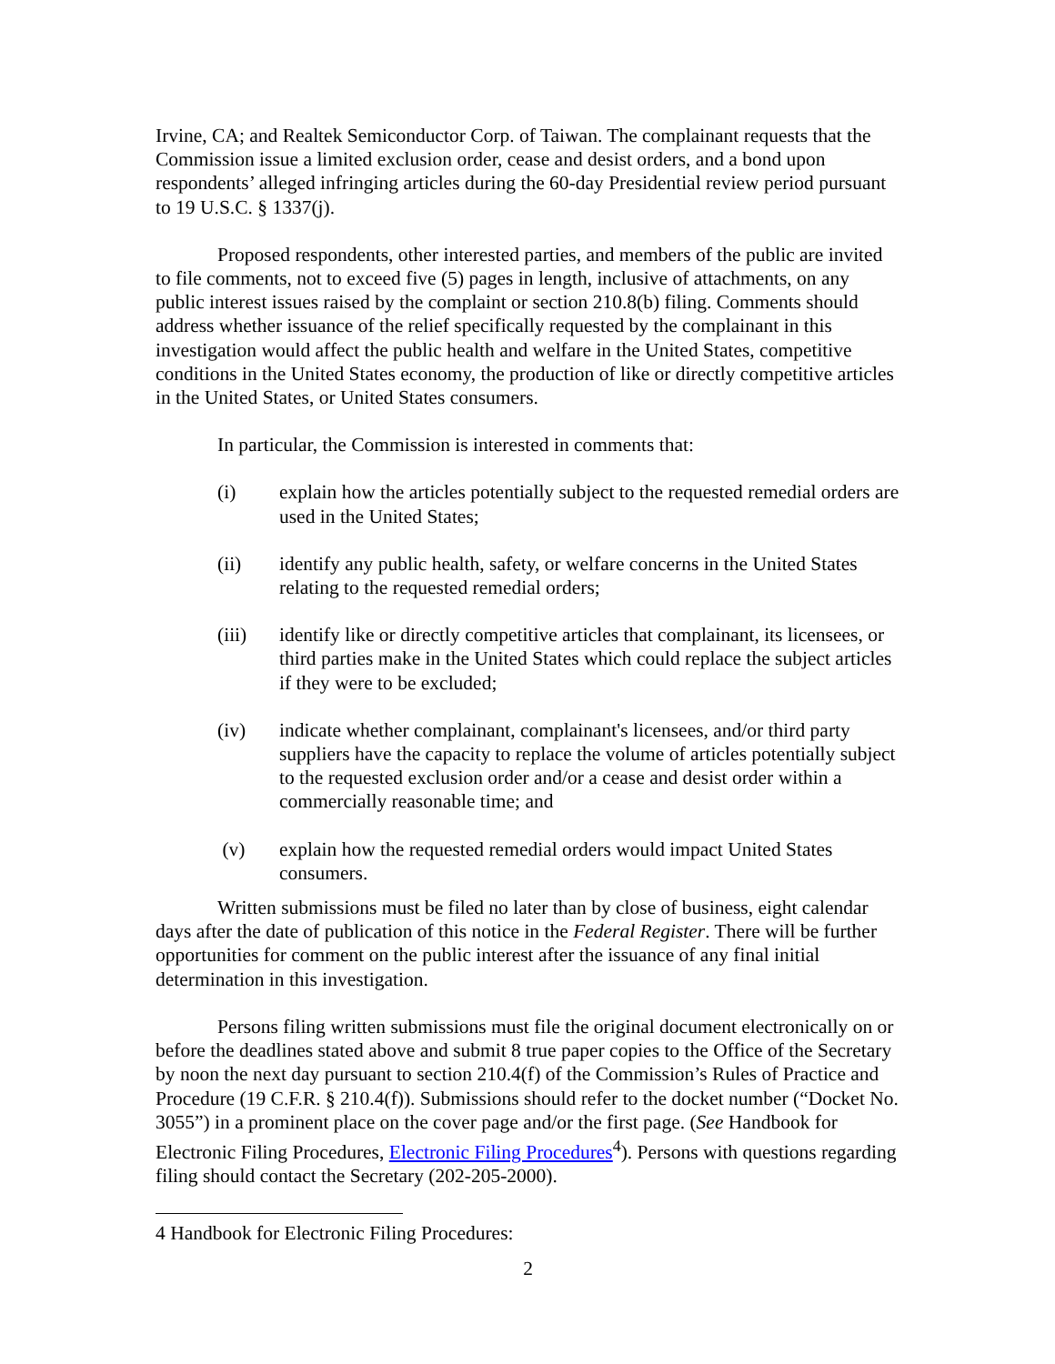Irvine, CA; and Realtek Semiconductor Corp. of Taiwan. The complainant requests that the Commission issue a limited exclusion order, cease and desist orders, and a bond upon respondents’ alleged infringing articles during the 60-day Presidential review period pursuant to 19 U.S.C. § 1337(j).
Proposed respondents, other interested parties, and members of the public are invited to file comments, not to exceed five (5) pages in length, inclusive of attachments, on any public interest issues raised by the complaint or section 210.8(b) filing. Comments should address whether issuance of the relief specifically requested by the complainant in this investigation would affect the public health and welfare in the United States, competitive conditions in the United States economy, the production of like or directly competitive articles in the United States, or United States consumers.
In particular, the Commission is interested in comments that:
(i) explain how the articles potentially subject to the requested remedial orders are used in the United States;
(ii) identify any public health, safety, or welfare concerns in the United States relating to the requested remedial orders;
(iii) identify like or directly competitive articles that complainant, its licensees, or third parties make in the United States which could replace the subject articles if they were to be excluded;
(iv) indicate whether complainant, complainant's licensees, and/or third party suppliers have the capacity to replace the volume of articles potentially subject to the requested exclusion order and/or a cease and desist order within a commercially reasonable time; and
(v) explain how the requested remedial orders would impact United States consumers.
Written submissions must be filed no later than by close of business, eight calendar days after the date of publication of this notice in the Federal Register. There will be further opportunities for comment on the public interest after the issuance of any final initial determination in this investigation.
Persons filing written submissions must file the original document electronically on or before the deadlines stated above and submit 8 true paper copies to the Office of the Secretary by noon the next day pursuant to section 210.4(f) of the Commission’s Rules of Practice and Procedure (19 C.F.R. § 210.4(f)). Submissions should refer to the docket number (“Docket No. 3055”) in a prominent place on the cover page and/or the first page. (See Handbook for Electronic Filing Procedures, Electronic Filing Procedures<sup>4</sup>). Persons with questions regarding filing should contact the Secretary (202-205-2000).
4 Handbook for Electronic Filing Procedures:
2